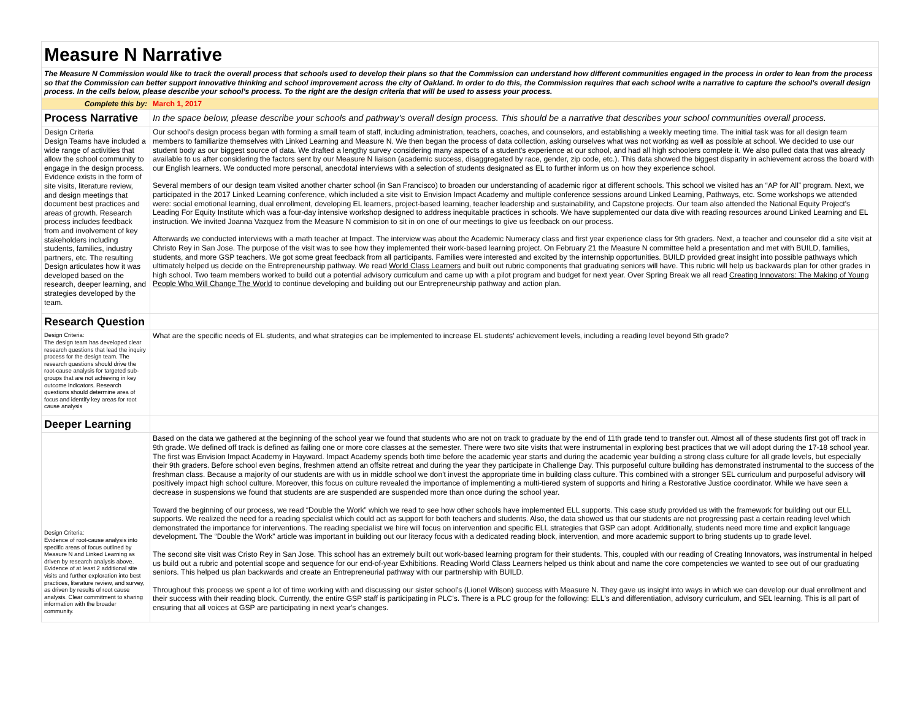| Measure N Narrative | |
| The Measure N Commission would like to track the overall process that schools used to develop their plans so that the Commission can understand how different communities engaged in the process in order to lean from the process so that the Commission can better support innovative thinking and school improvement across the city of Oakland. In order to do this, the Commission requires that each school write a narrative to capture the school's overall design process. In the cells below, please describe your school's process. To the right are the design criteria that will be used to assess your process. | |
| Complete this by: | March 1, 2017 |
| Process Narrative | In the space below, please describe your schools and pathway's overall design process. This should be a narrative that describes your school communities overall process. |
| Design Criteria Design Teams have included a wide range of activities that allow the school community to engage in the design process. Evidence exists in the form of site visits, literature review, and design meetings that document best practices and areas of growth. Research process includes feedback from and involvement of key stakeholders including students, families, industry partners, etc. The resulting Design articulates how it was developed based on the research, deeper learning, and strategies developed by the team. | Our school's design process began with forming a small team of staff, including administration, teachers, coaches, and counselors, and establishing a weekly meeting time. The initial task was for all design team members to familiarize themselves with Linked Learning and Measure N. We then began the process of data collection, asking ourselves what was not working as well as possible at school. We decided to use our student body as our biggest source of data. We drafted a lengthy survey considering many aspects of a student's experience at our school, and had all high schoolers complete it. We also pulled data that was already available to us after considering the factors sent by our Measure N liaison (academic success, disaggregated by race, gender, zip code, etc.). This data showed the biggest disparity in achievement across the board with our English learners. We conducted more personal, anecdotal interviews with a selection of students designated as EL to further inform us on how they experience school. Several members of our design team visited another charter school (in San Francisco) to broaden our understanding of academic rigor at different schools. This school we visited has an “AP for All” program. Next, we participated in the 2017 Linked Learning conference, which included a site visit to Envision Impact Academy and multiple conference sessions around Linked Learning, Pathways, etc. Some workshops we attended were: social emotional learning, dual enrollment, developing EL learners, project-based learning, teacher leadership and sustainability, and Capstone projects. Our team also attended the National Equity Project's Leading For Equity Institute which was a four-day intensive workshop designed to address inequitable practices in schools. We have supplemented our data dive with reading resources around Linked Learning and EL instruction. We invited Joanna Vazquez from the Measure N commision to sit in on one of our meetings to give us feedback on our process. Afterwards we conducted interviews with a math teacher at Impact. The interview was about the Academic Numeracy class and first year experience class for 9th graders. Next, a teacher and counselor did a site visit at Christo Rey in San Jose. The purpose of the visit was to see how they implemented their work-based learning project. On February 21 the Measure N committee held a presentation and met with BUILD, families, students, and more GSP teachers. We got some great feedback from all participants. Families were interested and excited by the internship opportunities. BUILD provided great insight into possible pathways which ultimately helped us decide on the Entrepreneurship pathway. We read World Class Learners and built out rubric components that graduating seniors will have. This rubric will help us backwards plan for other grades in high school. Two team members worked to build out a potential advisory curriculum and came up with a pilot program and budget for next year. Over Spring Break we all read Creating Innovators: The Making of Young People Who Will Change The World to continue developing and building out our Entrepreneurship pathway and action plan. |
| Research Question | |
| Design Criteria: The design team has developed clear research questions that lead the inquiry process for the design team. The research questions should drive the root-cause analysis for targeted sub-groups that are not achieving in key outcome indicators. Research questions should determine area of focus and identify key areas for root cause analysis | What are the specific needs of EL students, and what strategies can be implemented to increase EL students' achievement levels, including a reading level beyond 5th grade? |
| Deeper Learning | |
| Design Criteria: Evidence of root-cause analysis into specific areas of focus outlined by Measure N and Linked Learning as driven by research analysis above. Evidence of at least 2 additional site visits and further exploration into best practices, literature review, and survey, as driven by results of root cause analysis. Clear commitment to sharing information with the broader community. | Based on the data we gathered at the beginning of the school year we found that students who are not on track to graduate by the end of 11th grade tend to transfer out. Almost all of these students first got off track in 9th grade. We defined off track is defined as failing one or more core classes at the semester. There were two site visits that were instrumental in exploring best practices that we will adopt during the 17-18 school year. The first was Envision Impact Academy in Hayward. Impact Academy spends both time before the academic year starts and during the academic year building a strong class culture for all grade levels, but especially their 9th graders. Before school even begins, freshmen attend an offsite retreat and during the year they participate in Challenge Day. This purposeful culture building has demonstrated instrumental to the success of the freshman class. Because a majority of our students are with us in middle school we don't invest the appropriate time in building class culture. This combined with a stronger SEL curriculum and purposeful advisory will positively impact high school culture. Moreover, this focus on culture revealed the importance of implementing a multi-tiered system of supports and hiring a Restorative Justice coordinator. While we have seen a decrease in suspensions we found that students are are suspended are suspended more than once during the school year. Toward the beginning of our process, we read “Double the Work” which we read to see how other schools have implemented ELL supports. This case study provided us with the framework for building out our ELL supports. We realized the need for a reading specialist which could act as support for both teachers and students. Also, the data showed us that our students are not progressing past a certain reading level which demonstrated the importance for interventions. The reading specialist we hire will focus on intervention and specific ELL strategies that GSP can adopt. Additionally, students need more time and explicit language development. The “Double the Work” article was important in building out our literacy focus with a dedicated reading block, intervention, and more academic support to bring students up to grade level. The second site visit was Cristo Rey in San Jose. This school has an extremely built out work-based learning program for their students. This, coupled with our reading of Creating Innovators, was instrumental in helped us build out a rubric and potential scope and sequence for our end-of-year Exhibitions. Reading World Class Learners helped us think about and name the core competencies we wanted to see out of our graduating seniors. This helped us plan backwards and create an Entrepreneurial pathway with our partnership with BUILD. Throughout this process we spent a lot of time working with and discussing our sister school's (Lionel Wilson) success with Measure N. They gave us insight into ways in which we can develop our dual enrollment and their success with their reading block. Currently, the entire GSP staff is participating in PLC's. There is a PLC group for the following: ELL's and differentiation, advisory curriculum, and SEL learning. This is all part of ensuring that all voices at GSP are participating in next year's changes. |